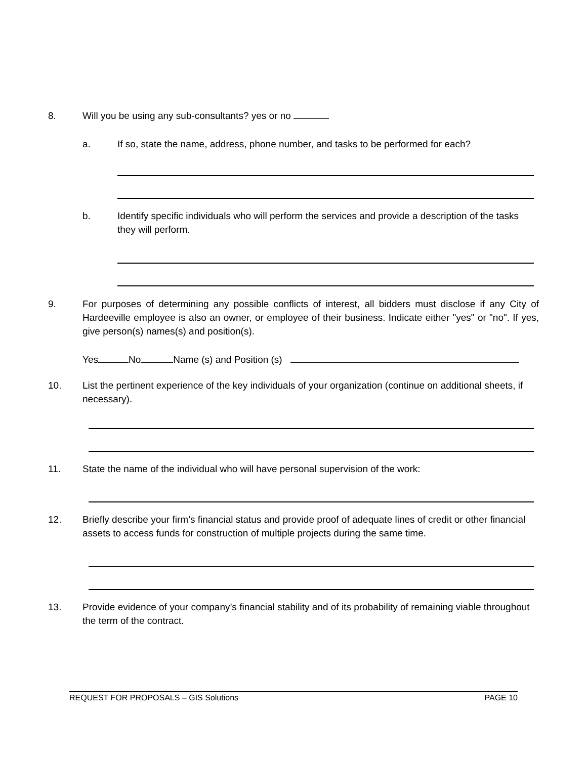8.
Will you be using any sub-consultants? yes or no
a.
If so, state the name, address, phone number, and tasks to be performed for each?
b.
Identify specific individuals who will perform the services and provide a description of the tasks they will perform.
9.
For purposes of determining any possible conflicts of interest, all bidders must disclose if any City of Hardeeville employee is also an owner, or employee of their business. Indicate either "yes" or "no". If yes, give person(s) names(s) and position(s).
Yes No Name (s) and Position (s)
10.
List the pertinent experience of the key individuals of your organization (continue on additional sheets, if necessary).
11.
State the name of the individual who will have personal supervision of the work:
12.
Briefly describe your firm’s financial status and provide proof of adequate lines of credit or other financial assets to access funds for construction of multiple projects during the same time.
13.
Provide evidence of your company’s financial stability and of its probability of remaining viable throughout the term of the contract.
REQUEST FOR PROPOSALS – GIS Solutions PAGE 10